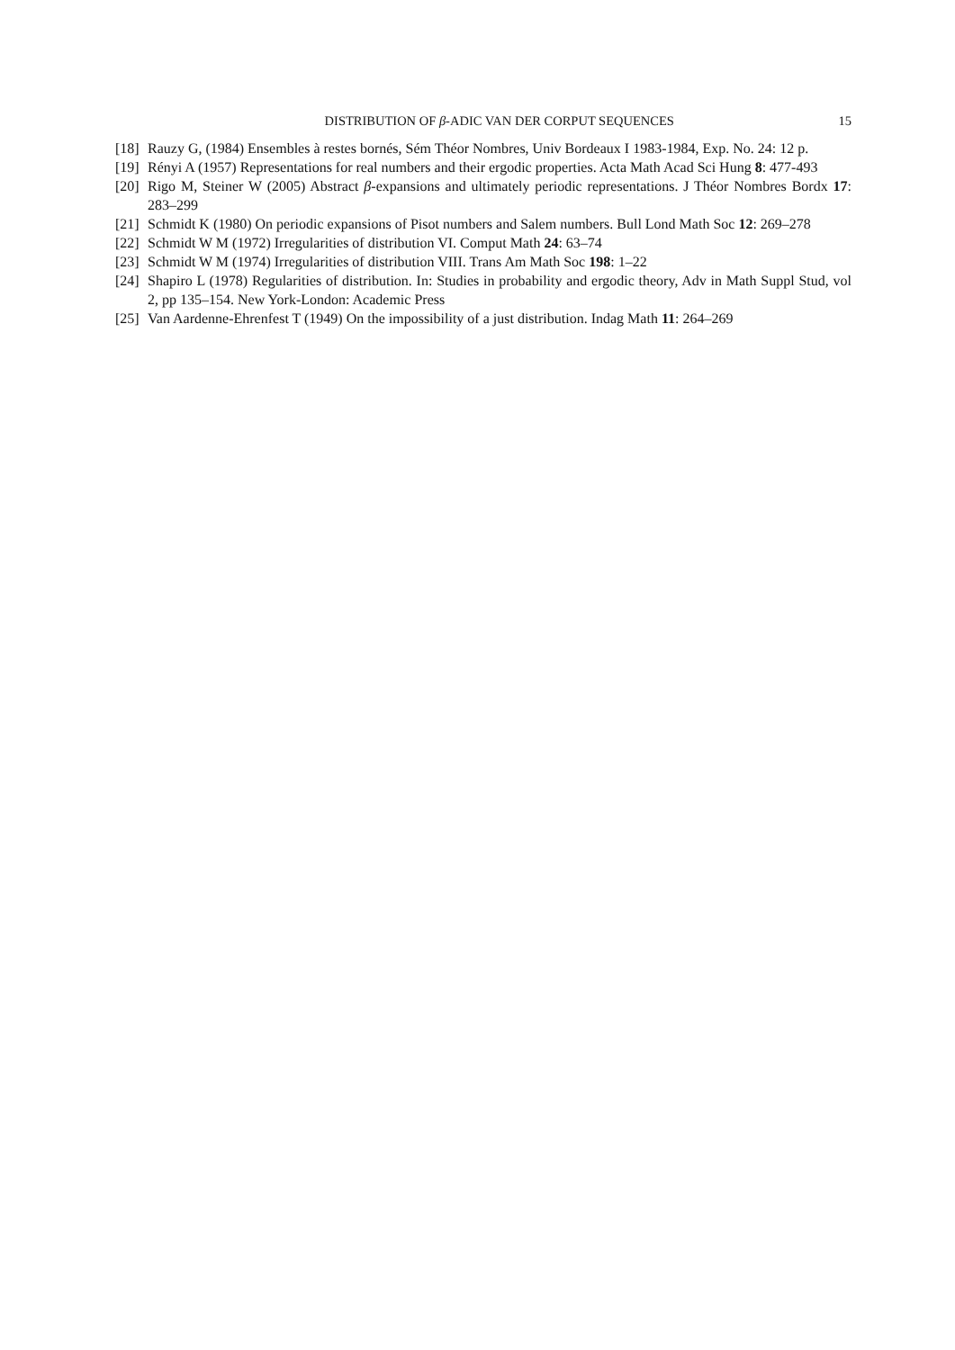DISTRIBUTION OF β-ADIC VAN DER CORPUT SEQUENCES 15
[18] Rauzy G, (1984) Ensembles à restes bornés, Sém Théor Nombres, Univ Bordeaux I 1983-1984, Exp. No. 24: 12 p.
[19] Rényi A (1957) Representations for real numbers and their ergodic properties. Acta Math Acad Sci Hung 8: 477-493
[20] Rigo M, Steiner W (2005) Abstract β-expansions and ultimately periodic representations. J Théor Nombres Bordx 17: 283–299
[21] Schmidt K (1980) On periodic expansions of Pisot numbers and Salem numbers. Bull Lond Math Soc 12: 269–278
[22] Schmidt W M (1972) Irregularities of distribution VI. Comput Math 24: 63–74
[23] Schmidt W M (1974) Irregularities of distribution VIII. Trans Am Math Soc 198: 1–22
[24] Shapiro L (1978) Regularities of distribution. In: Studies in probability and ergodic theory, Adv in Math Suppl Stud, vol 2, pp 135–154. New York-London: Academic Press
[25] Van Aardenne-Ehrenfest T (1949) On the impossibility of a just distribution. Indag Math 11: 264–269